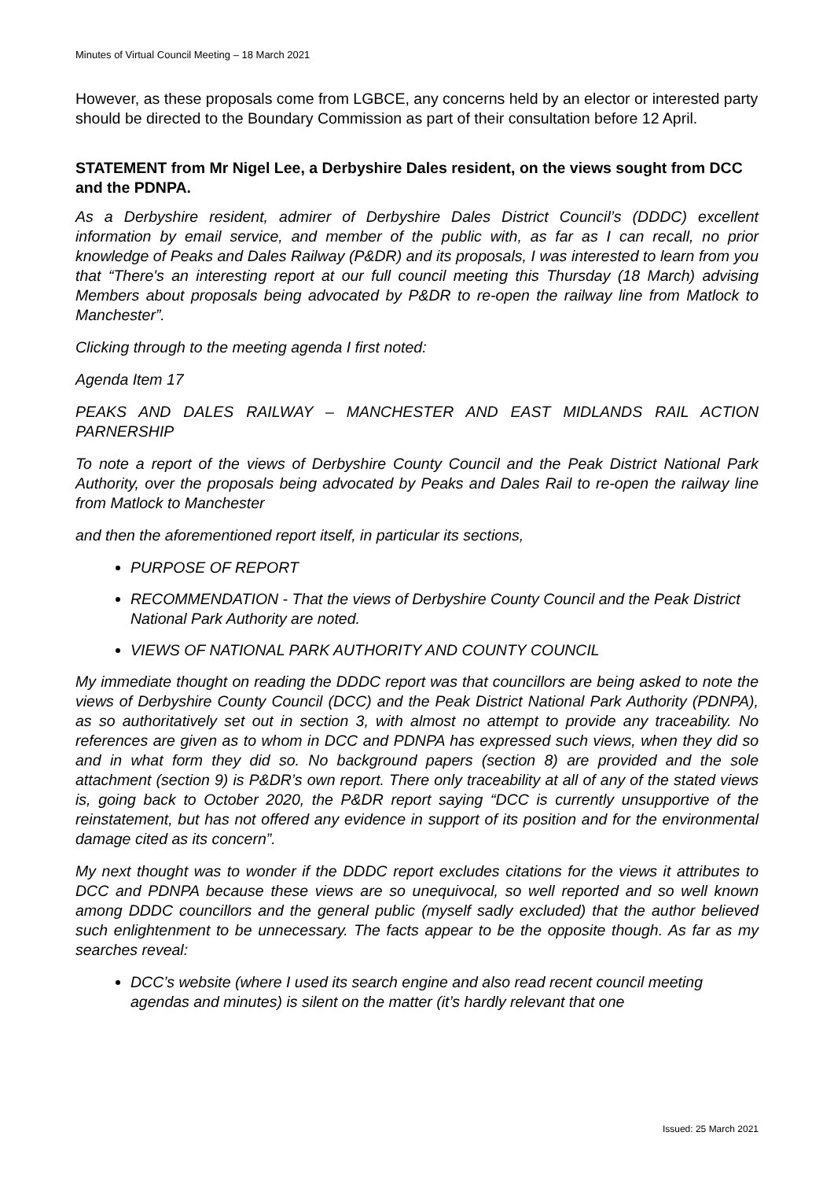Minutes of Virtual Council Meeting – 18 March 2021
However, as these proposals come from LGBCE, any concerns held by an elector or interested party should be directed to the Boundary Commission as part of their consultation before 12 April.
STATEMENT from Mr Nigel Lee, a Derbyshire Dales resident, on the views sought from DCC and the PDNPA.
As a Derbyshire resident, admirer of Derbyshire Dales District Council’s (DDDC) excellent information by email service, and member of the public with, as far as I can recall, no prior knowledge of Peaks and Dales Railway (P&DR) and its proposals, I was interested to learn from you that “There's an interesting report at our full council meeting this Thursday (18 March) advising Members about proposals being advocated by P&DR to re-open the railway line from Matlock to Manchester”.
Clicking through to the meeting agenda I first noted:
Agenda Item 17
PEAKS AND DALES RAILWAY – MANCHESTER AND EAST MIDLANDS RAIL ACTION PARNERSHIP
To note a report of the views of Derbyshire County Council and the Peak District National Park Authority, over the proposals being advocated by Peaks and Dales Rail to re-open the railway line from Matlock to Manchester
and then the aforementioned report itself, in particular its sections,
PURPOSE OF REPORT
RECOMMENDATION - That the views of Derbyshire County Council and the Peak District National Park Authority are noted.
VIEWS OF NATIONAL PARK AUTHORITY AND COUNTY COUNCIL
My immediate thought on reading the DDDC report was that councillors are being asked to note the views of Derbyshire County Council (DCC) and the Peak District National Park Authority (PDNPA), as so authoritatively set out in section 3, with almost no attempt to provide any traceability. No references are given as to whom in DCC and PDNPA has expressed such views, when they did so and in what form they did so. No background papers (section 8) are provided and the sole attachment (section 9) is P&DR’s own report. There only traceability at all of any of the stated views is, going back to October 2020, the P&DR report saying “DCC is currently unsupportive of the reinstatement, but has not offered any evidence in support of its position and for the environmental damage cited as its concern”.
My next thought was to wonder if the DDDC report excludes citations for the views it attributes to DCC and PDNPA because these views are so unequivocal, so well reported and so well known among DDDC councillors and the general public (myself sadly excluded) that the author believed such enlightenment to be unnecessary. The facts appear to be the opposite though. As far as my searches reveal:
DCC’s website (where I used its search engine and also read recent council meeting agendas and minutes) is silent on the matter (it’s hardly relevant that one
Issued: 25 March 2021